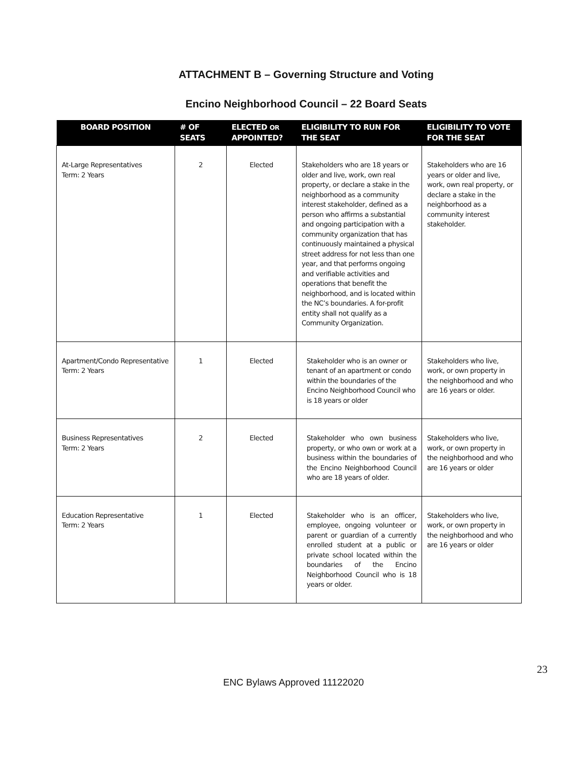ATTACHMENT B – Governing Structure and Voting
Encino Neighborhood Council – 22 Board Seats
| BOARD POSITION | # OF SEATS | ELECTED OR APPOINTED? | ELIGIBILITY TO RUN FOR THE SEAT | ELIGIBILITY TO VOTE FOR THE SEAT |
| --- | --- | --- | --- | --- |
| At-Large Representatives Term: 2 Years | 2 | Elected | Stakeholders who are 18 years or older and live, work, own real property, or declare a stake in the neighborhood as a community interest stakeholder, defined as a person who affirms a substantial and ongoing participation with a community organization that has continuously maintained a physical street address for not less than one year, and that performs ongoing and verifiable activities and operations that benefit the neighborhood, and is located within the NC’s boundaries. A for-profit entity shall not qualify as a Community Organization. | Stakeholders who are 16 years or older and live, work, own real property, or declare a stake in the neighborhood as a community interest stakeholder. |
| Apartment/Condo Representative Term: 2 Years | 1 | Elected | Stakeholder who is an owner or tenant of an apartment or condo within the boundaries of the Encino Neighborhood Council who is 18 years or older | Stakeholders who live, work, or own property in the neighborhood and who are 16 years or older. |
| Business Representatives Term: 2 Years | 2 | Elected | Stakeholder who own business property, or who own or work at a business within the boundaries of the Encino Neighborhood Council who are 18 years of older. | Stakeholders who live, work, or own property in the neighborhood and who are 16 years or older |
| Education Representative Term: 2 Years | 1 | Elected | Stakeholder who is an officer, employee, ongoing volunteer or parent or guardian of a currently enrolled student at a public or private school located within the boundaries of the Encino Neighborhood Council who is 18 years or older. | Stakeholders who live, work, or own property in the neighborhood and who are 16 years or older |
23
ENC Bylaws Approved 11122020